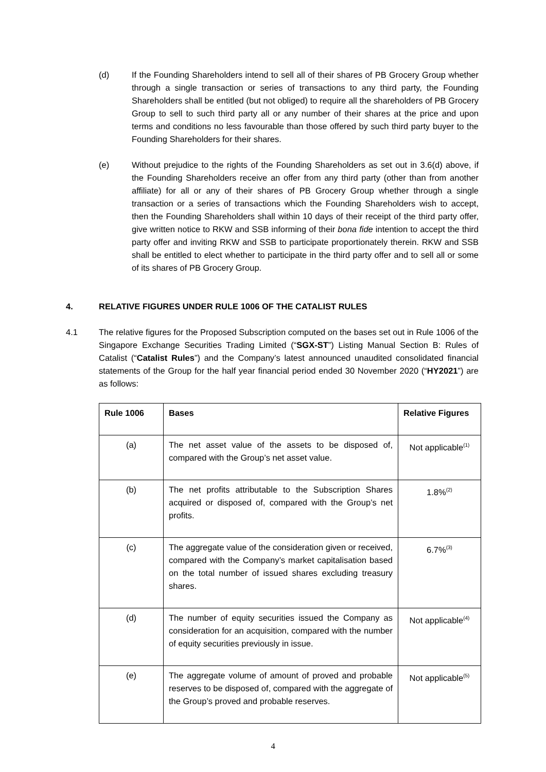(d) If the Founding Shareholders intend to sell all of their shares of PB Grocery Group whether through a single transaction or series of transactions to any third party, the Founding Shareholders shall be entitled (but not obliged) to require all the shareholders of PB Grocery Group to sell to such third party all or any number of their shares at the price and upon terms and conditions no less favourable than those offered by such third party buyer to the Founding Shareholders for their shares.
(e) Without prejudice to the rights of the Founding Shareholders as set out in 3.6(d) above, if the Founding Shareholders receive an offer from any third party (other than from another affiliate) for all or any of their shares of PB Grocery Group whether through a single transaction or a series of transactions which the Founding Shareholders wish to accept, then the Founding Shareholders shall within 10 days of their receipt of the third party offer, give written notice to RKW and SSB informing of their bona fide intention to accept the third party offer and inviting RKW and SSB to participate proportionately therein. RKW and SSB shall be entitled to elect whether to participate in the third party offer and to sell all or some of its shares of PB Grocery Group.
4. RELATIVE FIGURES UNDER RULE 1006 OF THE CATALIST RULES
4.1 The relative figures for the Proposed Subscription computed on the bases set out in Rule 1006 of the Singapore Exchange Securities Trading Limited (“SGX-ST”) Listing Manual Section B: Rules of Catalist (“Catalist Rules”) and the Company’s latest announced unaudited consolidated financial statements of the Group for the half year financial period ended 30 November 2020 (“HY2021”) are as follows:
| Rule 1006 | Bases | Relative Figures |
| --- | --- | --- |
| (a) | The net asset value of the assets to be disposed of, compared with the Group’s net asset value. | Not applicable<sup>(1)</sup> |
| (b) | The net profits attributable to the Subscription Shares acquired or disposed of, compared with the Group’s net profits. | 1.8%<sup>(2)</sup> |
| (c) | The aggregate value of the consideration given or received, compared with the Company’s market capitalisation based on the total number of issued shares excluding treasury shares. | 6.7%<sup>(3)</sup> |
| (d) | The number of equity securities issued the Company as consideration for an acquisition, compared with the number of equity securities previously in issue. | Not applicable<sup>(4)</sup> |
| (e) | The aggregate volume of amount of proved and probable reserves to be disposed of, compared with the aggregate of the Group’s proved and probable reserves. | Not applicable<sup>(5)</sup> |
4